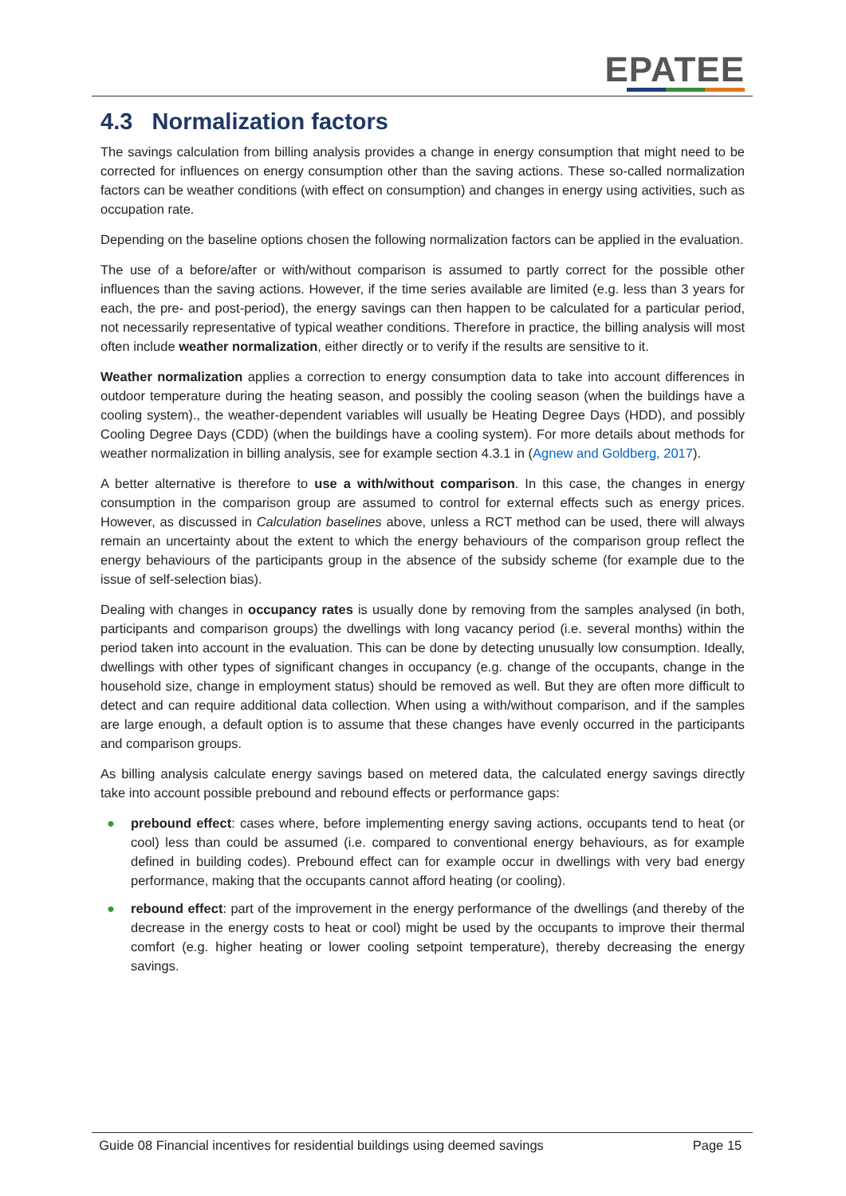EPATEE
4.3 Normalization factors
The savings calculation from billing analysis provides a change in energy consumption that might need to be corrected for influences on energy consumption other than the saving actions. These so-called normalization factors can be weather conditions (with effect on consumption) and changes in energy using activities, such as occupation rate.
Depending on the baseline options chosen the following normalization factors can be applied in the evaluation.
The use of a before/after or with/without comparison is assumed to partly correct for the possible other influences than the saving actions. However, if the time series available are limited (e.g. less than 3 years for each, the pre- and post-period), the energy savings can then happen to be calculated for a particular period, not necessarily representative of typical weather conditions. Therefore in practice, the billing analysis will most often include weather normalization, either directly or to verify if the results are sensitive to it.
Weather normalization applies a correction to energy consumption data to take into account differences in outdoor temperature during the heating season, and possibly the cooling season (when the buildings have a cooling system)., the weather-dependent variables will usually be Heating Degree Days (HDD), and possibly Cooling Degree Days (CDD) (when the buildings have a cooling system). For more details about methods for weather normalization in billing analysis, see for example section 4.3.1 in (Agnew and Goldberg, 2017).
A better alternative is therefore to use a with/without comparison. In this case, the changes in energy consumption in the comparison group are assumed to control for external effects such as energy prices. However, as discussed in Calculation baselines above, unless a RCT method can be used, there will always remain an uncertainty about the extent to which the energy behaviours of the comparison group reflect the energy behaviours of the participants group in the absence of the subsidy scheme (for example due to the issue of self-selection bias).
Dealing with changes in occupancy rates is usually done by removing from the samples analysed (in both, participants and comparison groups) the dwellings with long vacancy period (i.e. several months) within the period taken into account in the evaluation. This can be done by detecting unusually low consumption. Ideally, dwellings with other types of significant changes in occupancy (e.g. change of the occupants, change in the household size, change in employment status) should be removed as well. But they are often more difficult to detect and can require additional data collection. When using a with/without comparison, and if the samples are large enough, a default option is to assume that these changes have evenly occurred in the participants and comparison groups.
As billing analysis calculate energy savings based on metered data, the calculated energy savings directly take into account possible prebound and rebound effects or performance gaps:
● prebound effect: cases where, before implementing energy saving actions, occupants tend to heat (or cool) less than could be assumed (i.e. compared to conventional energy behaviours, as for example defined in building codes). Prebound effect can for example occur in dwellings with very bad energy performance, making that the occupants cannot afford heating (or cooling).
● rebound effect: part of the improvement in the energy performance of the dwellings (and thereby of the decrease in the energy costs to heat or cool) might be used by the occupants to improve their thermal comfort (e.g. higher heating or lower cooling setpoint temperature), thereby decreasing the energy savings.
Guide 08 Financial incentives for residential buildings using deemed savings Page 15